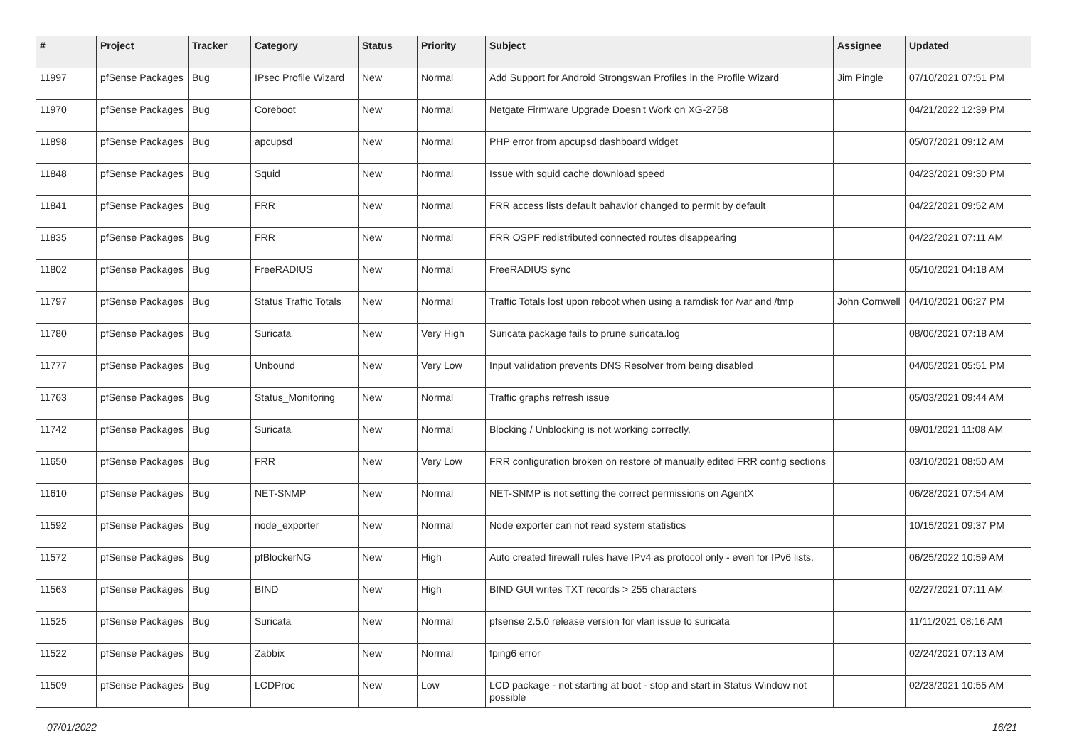| # | Project | Tracker | Category | Status | Priority | Subject | Assignee | Updated |
| --- | --- | --- | --- | --- | --- | --- | --- | --- |
| 11997 | pfSense Packages | Bug | IPsec Profile Wizard | New | Normal | Add Support for Android Strongswan Profiles in the Profile Wizard | Jim Pingle | 07/10/2021 07:51 PM |
| 11970 | pfSense Packages | Bug | Coreboot | New | Normal | Netgate Firmware Upgrade Doesn't Work on XG-2758 | | 04/21/2022 12:39 PM |
| 11898 | pfSense Packages | Bug | apcupsd | New | Normal | PHP error from apcupsd dashboard widget | | 05/07/2021 09:12 AM |
| 11848 | pfSense Packages | Bug | Squid | New | Normal | Issue with squid cache download speed | | 04/23/2021 09:30 PM |
| 11841 | pfSense Packages | Bug | FRR | New | Normal | FRR access lists default bahavior changed to permit by default | | 04/22/2021 09:52 AM |
| 11835 | pfSense Packages | Bug | FRR | New | Normal | FRR OSPF redistributed connected routes disappearing | | 04/22/2021 07:11 AM |
| 11802 | pfSense Packages | Bug | FreeRADIUS | New | Normal | FreeRADIUS sync | | 05/10/2021 04:18 AM |
| 11797 | pfSense Packages | Bug | Status Traffic Totals | New | Normal | Traffic Totals lost upon reboot when using a ramdisk for /var and /tmp | John Cornwell | 04/10/2021 06:27 PM |
| 11780 | pfSense Packages | Bug | Suricata | New | Very High | Suricata package fails to prune suricata.log | | 08/06/2021 07:18 AM |
| 11777 | pfSense Packages | Bug | Unbound | New | Very Low | Input validation prevents DNS Resolver from being disabled | | 04/05/2021 05:51 PM |
| 11763 | pfSense Packages | Bug | Status_Monitoring | New | Normal | Traffic graphs refresh issue | | 05/03/2021 09:44 AM |
| 11742 | pfSense Packages | Bug | Suricata | New | Normal | Blocking / Unblocking is not working correctly. | | 09/01/2021 11:08 AM |
| 11650 | pfSense Packages | Bug | FRR | New | Very Low | FRR configuration broken on restore of manually edited FRR config sections | | 03/10/2021 08:50 AM |
| 11610 | pfSense Packages | Bug | NET-SNMP | New | Normal | NET-SNMP is not setting the correct permissions on AgentX | | 06/28/2021 07:54 AM |
| 11592 | pfSense Packages | Bug | node_exporter | New | Normal | Node exporter can not read system statistics | | 10/15/2021 09:37 PM |
| 11572 | pfSense Packages | Bug | pfBlockerNG | New | High | Auto created firewall rules have IPv4 as protocol only - even for IPv6 lists. | | 06/25/2022 10:59 AM |
| 11563 | pfSense Packages | Bug | BIND | New | High | BIND GUI writes TXT records > 255 characters | | 02/27/2021 07:11 AM |
| 11525 | pfSense Packages | Bug | Suricata | New | Normal | pfsense 2.5.0 release version for vlan issue to suricata | | 11/11/2021 08:16 AM |
| 11522 | pfSense Packages | Bug | Zabbix | New | Normal | fping6 error | | 02/24/2021 07:13 AM |
| 11509 | pfSense Packages | Bug | LCDProc | New | Low | LCD package - not starting at boot - stop and start in Status Window not possible | | 02/23/2021 10:55 AM |
07/01/2022 16/21